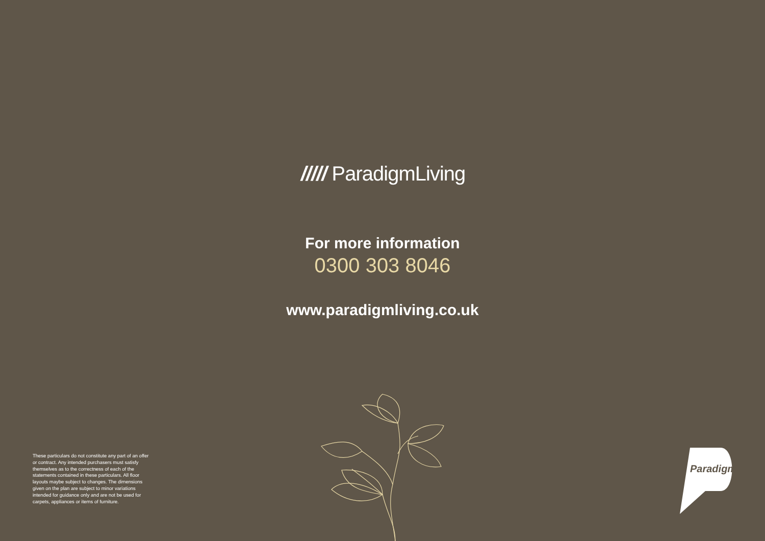///// ParadigmLiving
For more information
0300 303 8046
www.paradigmliving.co.uk
These particulars do not constitute any part of an offer or contract. Any intended purchasers must satisfy themselves as to the correctness of each of the statements contained in these particulars. All floor layouts maybe subject to changes. The dimensions given on the plan are subject to minor variations intended for guidance only and are not be used for carpets, appliances or items of furniture.
Paradigm